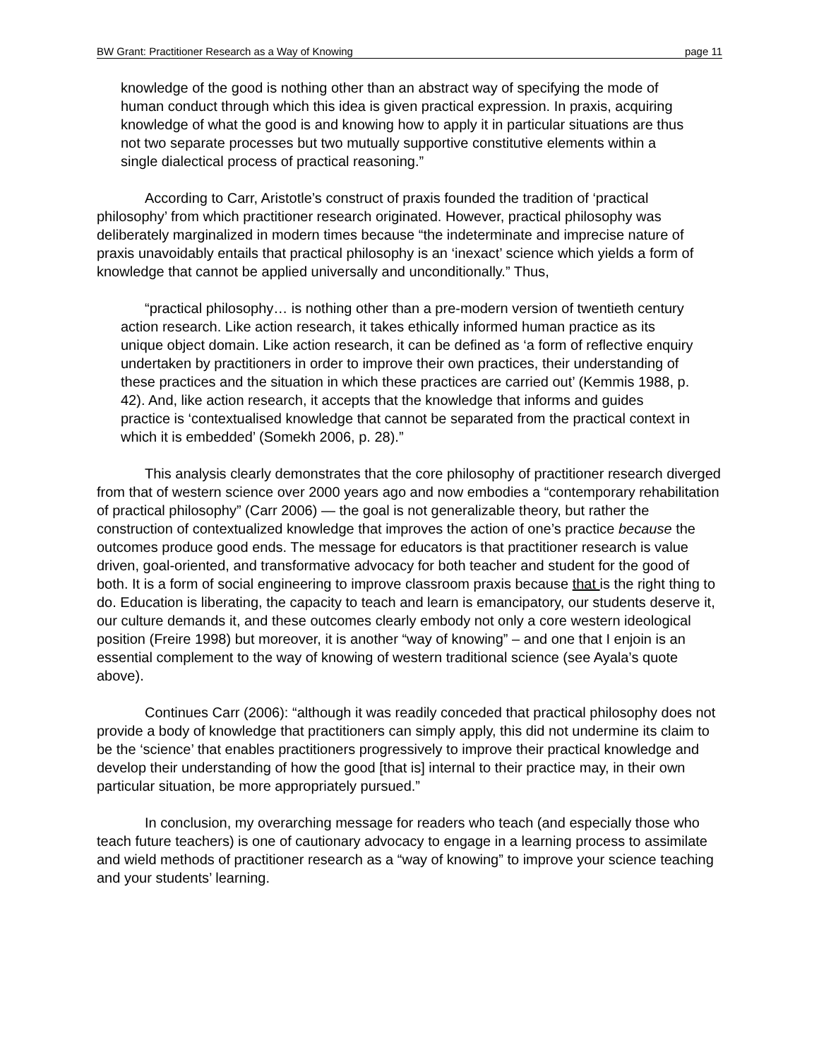BW Grant: Practitioner Research as a Way of Knowing page 11
knowledge of the good is nothing other than an abstract way of specifying the mode of human conduct through which this idea is given practical expression. In praxis, acquiring knowledge of what the good is and knowing how to apply it in particular situations are thus not two separate processes but two mutually supportive constitutive elements within a single dialectical process of practical reasoning.”
According to Carr, Aristotle’s construct of praxis founded the tradition of ‘practical philosophy’ from which practitioner research originated. However, practical philosophy was deliberately marginalized in modern times because “the indeterminate and imprecise nature of praxis unavoidably entails that practical philosophy is an ‘inexact’ science which yields a form of knowledge that cannot be applied universally and unconditionally.” Thus,
“practical philosophy… is nothing other than a pre-modern version of twentieth century action research. Like action research, it takes ethically informed human practice as its unique object domain. Like action research, it can be defined as ‘a form of reflective enquiry undertaken by practitioners in order to improve their own practices, their understanding of these practices and the situation in which these practices are carried out’ (Kemmis 1988, p. 42). And, like action research, it accepts that the knowledge that informs and guides practice is ‘contextualised knowledge that cannot be separated from the practical context in which it is embedded’ (Somekh 2006, p. 28).”
This analysis clearly demonstrates that the core philosophy of practitioner research diverged from that of western science over 2000 years ago and now embodies a “contemporary rehabilitation of practical philosophy” (Carr 2006) — the goal is not generalizable theory, but rather the construction of contextualized knowledge that improves the action of one’s practice because the outcomes produce good ends. The message for educators is that practitioner research is value driven, goal-oriented, and transformative advocacy for both teacher and student for the good of both. It is a form of social engineering to improve classroom praxis because that is the right thing to do. Education is liberating, the capacity to teach and learn is emancipatory, our students deserve it, our culture demands it, and these outcomes clearly embody not only a core western ideological position (Freire 1998) but moreover, it is another “way of knowing” – and one that I enjoin is an essential complement to the way of knowing of western traditional science (see Ayala’s quote above).
Continues Carr (2006): “although it was readily conceded that practical philosophy does not provide a body of knowledge that practitioners can simply apply, this did not undermine its claim to be the ‘science’ that enables practitioners progressively to improve their practical knowledge and develop their understanding of how the good [that is] internal to their practice may, in their own particular situation, be more appropriately pursued.”
In conclusion, my overarching message for readers who teach (and especially those who teach future teachers) is one of cautionary advocacy to engage in a learning process to assimilate and wield methods of practitioner research as a “way of knowing” to improve your science teaching and your students’ learning.